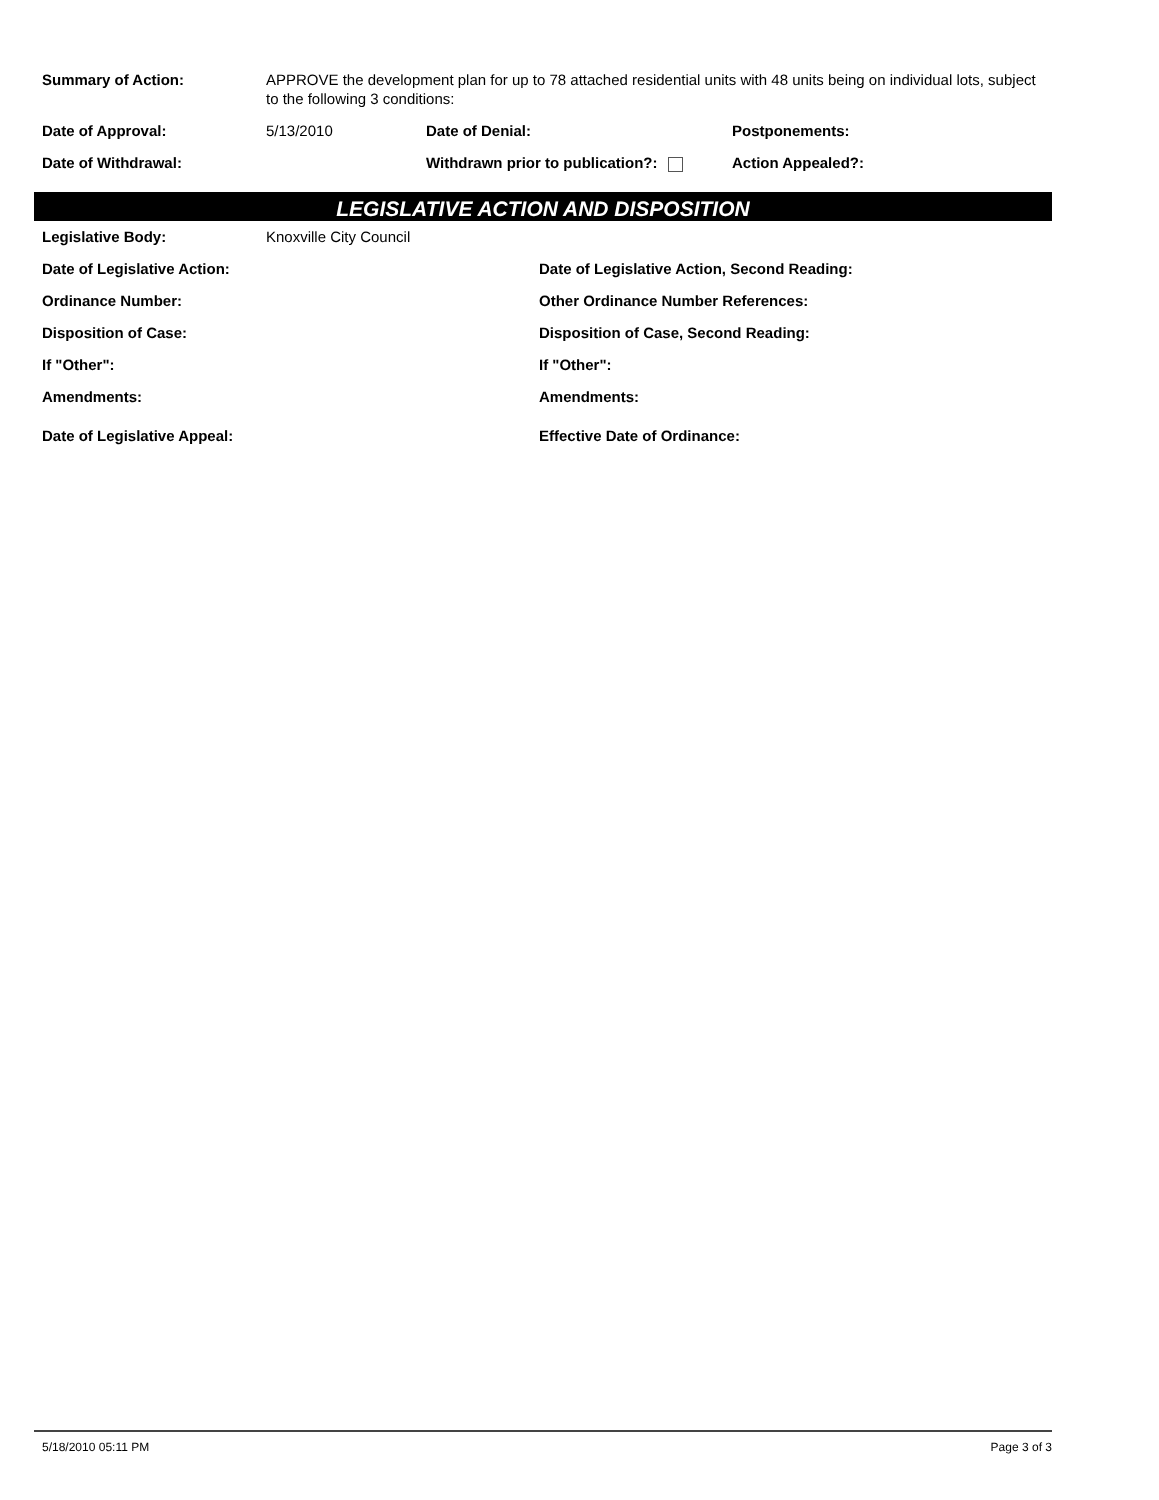Summary of Action: APPROVE the development plan for up to 78 attached residential units with 48 units being on individual lots, subject to the following 3 conditions:
Date of Approval: 5/13/2010 Date of Denial: Postponements:
Date of Withdrawal: Withdrawn prior to publication?: Action Appealed?:
LEGISLATIVE ACTION AND DISPOSITION
Legislative Body: Knoxville City Council
Date of Legislative Action: Date of Legislative Action, Second Reading:
Ordinance Number: Other Ordinance Number References:
Disposition of Case: Disposition of Case, Second Reading:
If "Other": If "Other":
Amendments: Amendments:
Date of Legislative Appeal: Effective Date of Ordinance:
5/18/2010 05:11 PM Page 3 of 3